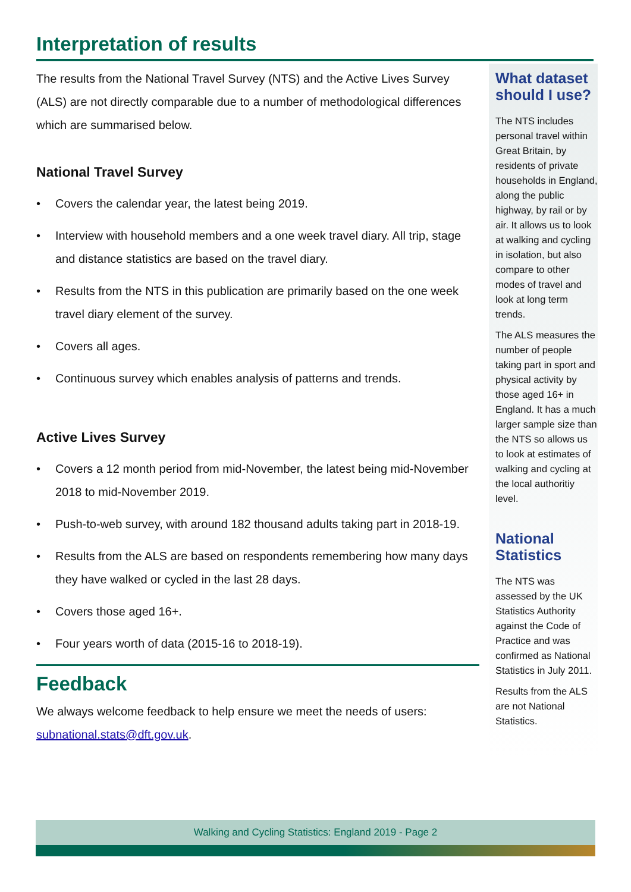Interpretation of results
The results from the National Travel Survey (NTS) and the Active Lives Survey (ALS) are not directly comparable due to a number of methodological differences which are summarised below.
National Travel Survey
• Covers the calendar year, the latest being 2019.
• Interview with household members and a one week travel diary. All trip, stage and distance statistics are based on the travel diary.
• Results from the NTS in this publication are primarily based on the one week travel diary element of the survey.
• Covers all ages.
• Continuous survey which enables analysis of patterns and trends.
Active Lives Survey
• Covers a 12 month period from mid-November, the latest being mid-November 2018 to mid-November 2019.
• Push-to-web survey, with around 182 thousand adults taking part in 2018-19.
• Results from the ALS are based on respondents remembering how many days they have walked or cycled in the last 28 days.
• Covers those aged 16+.
• Four years worth of data (2015-16 to 2018-19).
Feedback
We always welcome feedback to help ensure we meet the needs of users: subnational.stats@dft.gov.uk.
What dataset should I use?
The NTS includes personal travel within Great Britain, by residents of private households in England, along the public highway, by rail or by air. It allows us to look at walking and cycling in isolation, but also compare to other modes of travel and look at long term trends.
The ALS measures the number of people taking part in sport and physical activity by those aged 16+ in England. It has a much larger sample size than the NTS so allows us to look at estimates of walking and cycling at the local authoritiy level.
National Statistics
The NTS was assessed by the UK Statistics Authority against the Code of Practice and was confirmed as National Statistics in July 2011.
Results from the ALS are not National Statistics.
Walking and Cycling Statistics: England 2019 - Page 2